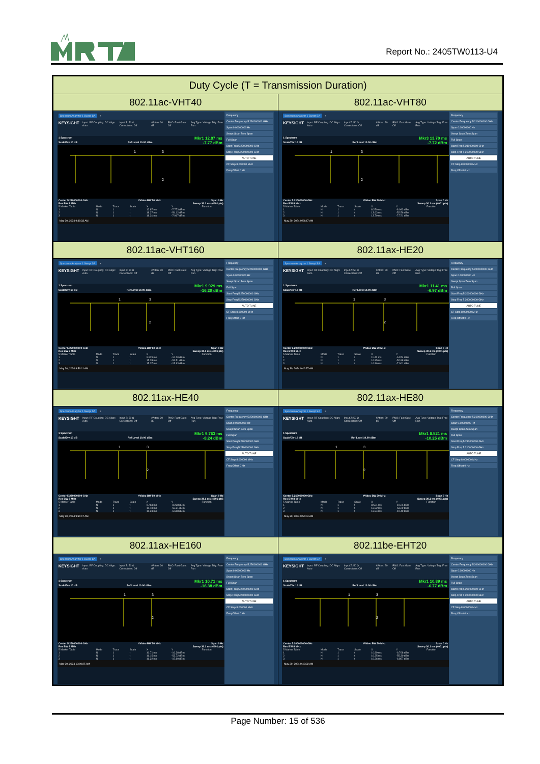Report No.: 2405TW0113-U4
| Duty Cycle (T = Transmission Duration) | |
| --- | --- |
| 802.11ac-VHT40 | 802.11ac-VHT80 |
| Spectrum Analyzer 1 Swept SA + KEYSIGHT Input: RF Coupling: DC Align: Auto Input Z: 50 Ω Corrections: Off #Atten: 20 dB PNO: Fast Gate: Off Avg Type: Voltage Trig: Free Run 1 Spectrum Mkr1 12.87 ms Scale/Div 10 dB Ref Level 10.00 dBm -7.77 dBm 1 3 2 Center 5.230000000 GHz #Video BW 50 MHz Span 0 Hz Res BW 8 MHz Sweep 30.1 ms (4001 pts) / 5 Marker Table / Mode / Trace / Scale / X / Y / Function / / --- / --- / --- / --- / --- / --- / --- / / 1 / N / 1 / t / 12.87 ms / -7.773 dBm / / / 2 / N / 1 / t / 18.27 ms / -54.12 dBm / / / 3 / N / 1 / t / 18.31 ms / -7.917 dBm / / May 30, 2024 9:49:33 AM Frequency Center Frequency 5.230000000 GHz Span 0.00000000 Hz Swept Span Zero Span Full Span Start Freq 5.230000000 GHz Stop Freq 5.230000000 GHz AUTO TUNE CF Step 8.000000 MHz Freq Offset 0 Hz | Spectrum Analyzer 1 Swept SA + KEYSIGHT Input: RF Coupling: DC Align: Auto Input Z: 50 Ω Corrections: Off #Atten: 20 dB PNO: Fast Gate: Off Avg Type: Voltage Trig: Free Run 1 Spectrum Mkr3 13.70 ms Scale/Div 10 dB Ref Level 10.00 dBm -7.72 dBm 1 3 2 Center 5.210000000 GHz #Video BW 50 MHz Span 0 Hz Res BW 8 MHz Sweep 30.1 ms (4001 pts) / 5 Marker Table / Mode / Trace / Scale / X / Y / Function / / --- / --- / --- / --- / --- / --- / --- / / 1 / N / 1 / t / 8.250 ms / -8.083 dBm / / / 2 / N / 1 / t / 13.63 ms / -52.56 dBm / / / 3 / N / 1 / t / 13.70 ms / -7.721 dBm / / May 30, 2024 9:54:47 AM Frequency Center Frequency 5.210000000 GHz Span 0.00000000 Hz Swept Span Zero Span Full Span Start Freq 5.210000000 GHz Stop Freq 5.210000000 GHz AUTO TUNE CF Step 8.000000 MHz Freq Offset 0 Hz |
| 802.11ac-VHT160 | 802.11ax-HE20 |
| Spectrum Analyzer 1 Swept SA + KEYSIGHT Input: RF Coupling: DC Align: Auto Input Z: 50 Ω Corrections: Off #Atten: 20 dB PNO: Fast Gate: Off Avg Type: Voltage Trig: Free Run 1 Spectrum Mkr1 9.929 ms Scale/Div 10 dB Ref Level 10.00 dBm -16.20 dBm 1 3 2 Center 5.250000000 GHz #Video BW 50 MHz Span 0 Hz Res BW 8 MHz Sweep 30.1 ms (4001 pts) / 5 Marker Table / Mode / Trace / Scale / X / Y / Function / / --- / --- / --- / --- / --- / --- / --- / / 1 / N / 1 / t / 9.929 ms / -16.20 dBm / / / 2 / N / 1 / t / 15.35 ms / -51.51 dBm / / / 3 / N / 1 / t / 15.37 ms / -15.93 dBm / / May 30, 2024 9:59:11 AM Frequency Center Frequency 5.250000000 GHz Span 0.00000000 Hz Swept Span Zero Span Full Span Start Freq 5.250000000 GHz Stop Freq 5.250000000 GHz AUTO TUNE CF Step 8.000000 MHz Freq Offset 0 Hz | Spectrum Analyzer 1 Swept SA + KEYSIGHT Input: RF Coupling: DC Align: Auto Input Z: 50 Ω Corrections: Off #Atten: 20 dB PNO: Fast Gate: Off Avg Type: Voltage Trig: Free Run 1 Spectrum Mkr1 11.41 ms Scale/Div 10 dB Ref Level 10.00 dBm -6.97 dBm 1 3 2 Center 5.200000000 GHz #Video BW 50 MHz Span 0 Hz Res BW 8 MHz Sweep 30.1 ms (4001 pts) / 5 Marker Table / Mode / Trace / Scale / X / Y / Function / / --- / --- / --- / --- / --- / --- / --- / / 1 / N / 1 / t / 11.41 ms / -6.974 dBm / / / 2 / N / 1 / t / 16.85 ms / -52.88 dBm / / / 3 / N / 1 / t / 16.86 ms / -7.001 dBm / / May 30, 2024 9:46:37 AM Frequency Center Frequency 5.200000000 GHz Span 0.00000000 Hz Swept Span Zero Span Full Span Start Freq 5.200000000 GHz Stop Freq 5.200000000 GHz AUTO TUNE CF Step 8.000000 MHz Freq Offset 0 Hz |
| 802.11ax-HE40 | 802.11ax-HE80 |
| Spectrum Analyzer 1 Swept SA + KEYSIGHT Input: RF Coupling: DC Align: Auto Input Z: 50 Ω Corrections: Off #Atten: 20 dB PNO: Fast Gate: Off Avg Type: Voltage Trig: Free Run 1 Spectrum Mkr1 9.763 ms Scale/Div 10 dB Ref Level 10.00 dBm -8.24 dBm 1 3 2 Center 5.230000000 GHz #Video BW 50 MHz Span 0 Hz Res BW 8 MHz Sweep 30.1 ms (4001 pts) / 5 Marker Table / Mode / Trace / Scale / X / Y / Function / / --- / --- / --- / --- / --- / --- / --- / / 1 / N / 1 / t / 9.763 ms / -8.238 dBm / / / 2 / N / 1 / t / 15.18 ms / -55.31 dBm / / / 3 / N / 1 / t / 15.24 ms / -6.618 dBm / / May 30, 2024 9:51:17 AM Frequency Center Frequency 5.230000000 GHz Span 0.00000000 Hz Swept Span Zero Span Full Span Start Freq 5.230000000 GHz Stop Freq 5.230000000 GHz AUTO TUNE CF Step 8.000000 MHz Freq Offset 0 Hz | Spectrum Analyzer 1 Swept SA + KEYSIGHT Input: RF Coupling: DC Align: Auto Input Z: 50 Ω Corrections: Off #Atten: 20 dB PNO: Fast Gate: Off Avg Type: Voltage Trig: Free Run 1 Spectrum Mkr1 8.521 ms Scale/Div 10 dB Ref Level 10.00 dBm -10.25 dBm 1 3 2 Center 5.210000000 GHz #Video BW 50 MHz Span 0 Hz Res BW 8 MHz Sweep 30.1 ms (4001 pts) / 5 Marker Table / Mode / Trace / Scale / X / Y / Function / / --- / --- / --- / --- / --- / --- / --- / / 1 / N / 1 / t / 8.521 ms / -10.25 dBm / / / 2 / N / 1 / t / 13.92 ms / -53.29 dBm / / / 3 / N / 1 / t / 13.94 ms / -10.49 dBm / / May 30, 2024 9:56:04 AM Frequency Center Frequency 5.210000000 GHz Span 0.00000000 Hz Swept Span Zero Span Full Span Start Freq 5.210000000 GHz Stop Freq 5.210000000 GHz AUTO TUNE CF Step 8.000000 MHz Freq Offset 0 Hz |
| 802.11ax-HE160 | 802.11be-EHT20 |
| Spectrum Analyzer 1 Swept SA + KEYSIGHT Input: RF Coupling: DC Align: Auto Input Z: 50 Ω Corrections: Off #Atten: 20 dB PNO: Fast Gate: Off Avg Type: Voltage Trig: Free Run 1 Spectrum Mkr1 10.71 ms Scale/Div 10 dB Ref Level 10.00 dBm -16.38 dBm 1 3 2 Center 5.250000000 GHz #Video BW 50 MHz Span 0 Hz Res BW 8 MHz Sweep 30.1 ms (4001 pts) / 5 Marker Table / Mode / Trace / Scale / X / Y / Function / / --- / --- / --- / --- / --- / --- / --- / / 1 / N / 1 / t / 10.71 ms / -16.38 dBm / / / 2 / N / 1 / t / 16.15 ms / -53.72 dBm / / / 3 / N / 1 / t / 16.22 ms / -15.80 dBm / / May 30, 2024 10:00:25 AM Frequency Center Frequency 5.250000000 GHz Span 0.00000000 Hz Swept Span Zero Span Full Span Start Freq 5.250000000 GHz Stop Freq 5.250000000 GHz AUTO TUNE CF Step 8.000000 MHz Freq Offset 0 Hz | Spectrum Analyzer 1 Swept SA + KEYSIGHT Input: RF Coupling: DC Align: Auto Input Z: 50 Ω Corrections: Off #Atten: 20 dB PNO: Fast Gate: Off Avg Type: Voltage Trig: Free Run 1 Spectrum Mkr1 10.89 ms Scale/Div 10 dB Ref Level 10.00 dBm -6.77 dBm 1 3 2 Center 5.200000000 GHz #Video BW 50 MHz Span 0 Hz Res BW 8 MHz Sweep 30.1 ms (4001 pts) / 5 Marker Table / Mode / Trace / Scale / X / Y / Function / / --- / --- / --- / --- / --- / --- / --- / / 1 / N / 1 / t / 10.89 ms / -6.768 dBm / / / 2 / N / 1 / t / 16.35 ms / -55.30 dBm / / / 3 / N / 1 / t / 16.36 ms / -6.857 dBm / / May 30, 2024 9:48:02 AM Frequency Center Frequency 5.200000000 GHz Span 0.00000000 Hz Swept Span Zero Span Full Span Start Freq 5.200000000 GHz Stop Freq 5.200000000 GHz AUTO TUNE CF Step 8.000000 MHz Freq Offset 0 Hz |
Page Number: 15 of 536